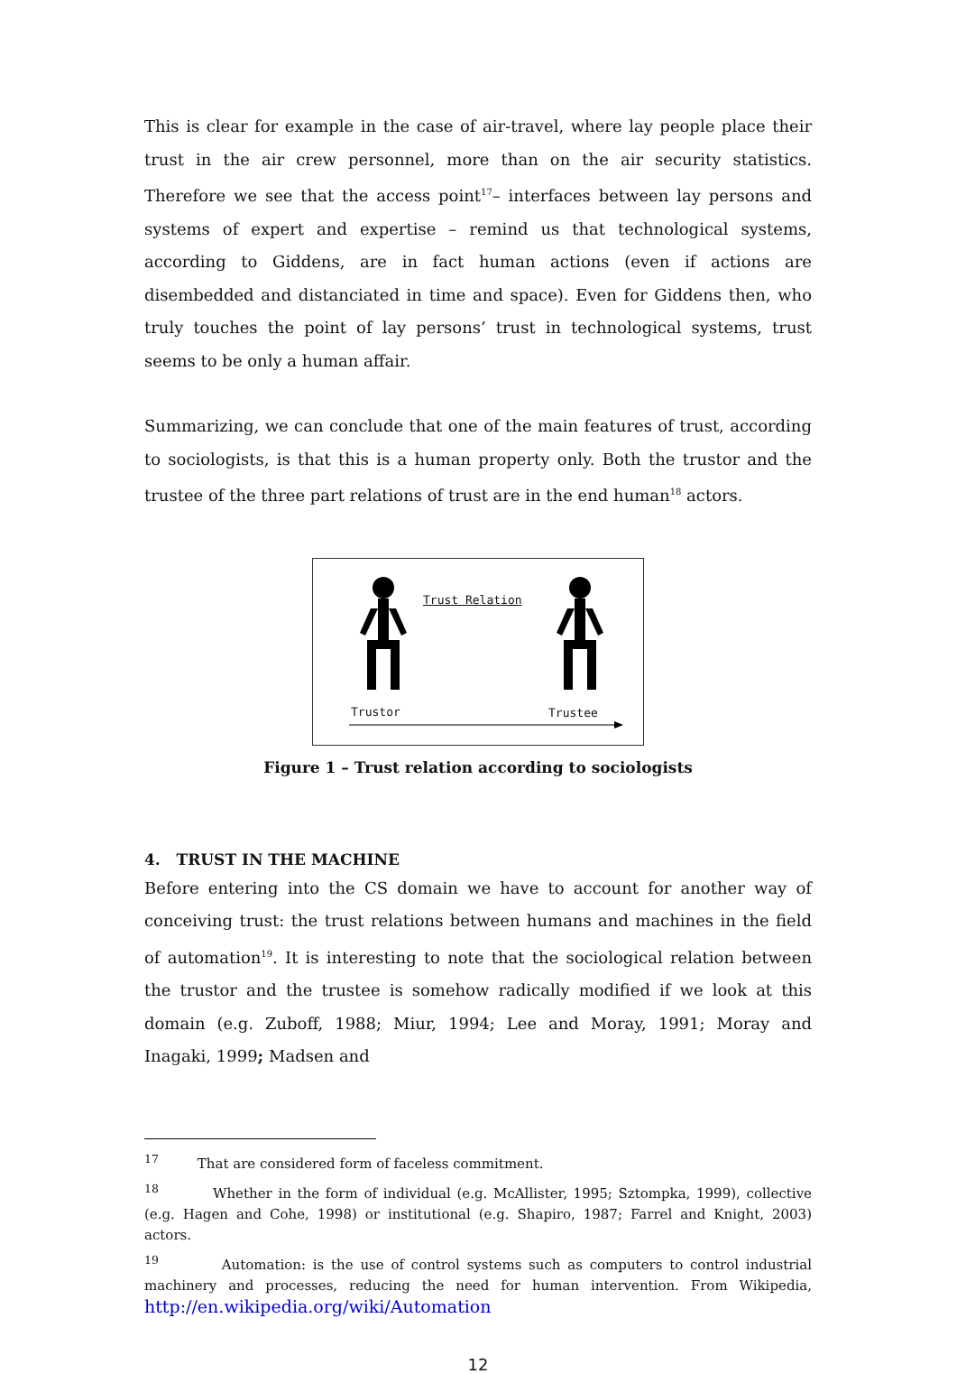This is clear for example in the case of air-travel, where lay people place their trust in the air crew personnel, more than on the air security statistics. Therefore we see that the access point<sup>17</sup>– interfaces between lay persons and systems of expert and expertise – remind us that technological systems, according to Giddens, are in fact human actions (even if actions are disembedded and distanciated in time and space). Even for Giddens then, who truly touches the point of lay persons’ trust in technological systems, trust seems to be only a human affair.
Summarizing, we can conclude that one of the main features of trust, according to sociologists, is that this is a human property only. Both the trustor and the trustee of the three part relations of trust are in the end human<sup>18</sup> actors.
Trust Relation
Trustor Trustee
Figure 1 – Trust relation according to sociologists
4. TRUST IN THE MACHINE
Before entering into the CS domain we have to account for another way of conceiving trust: the trust relations between humans and machines in the field of automation<sup>19</sup>. It is interesting to note that the sociological relation between the trustor and the trustee is somehow radically modified if we look at this domain (e.g. Zuboff, 1988; Miur, 1994; Lee and Moray, 1991; Moray and Inagaki, 1999; Madsen and
<sup>17</sup> That are considered form of faceless commitment.
<sup>18</sup> Whether in the form of individual (e.g. McAllister, 1995; Sztompka, 1999), collective (e.g. Hagen and Cohe, 1998) or institutional (e.g. Shapiro, 1987; Farrel and Knight, 2003) actors.
<sup>19</sup> Automation: is the use of control systems such as computers to control industrial machinery and processes, reducing the need for human intervention. From Wikipedia, http://en.wikipedia.org/wiki/Automation
12